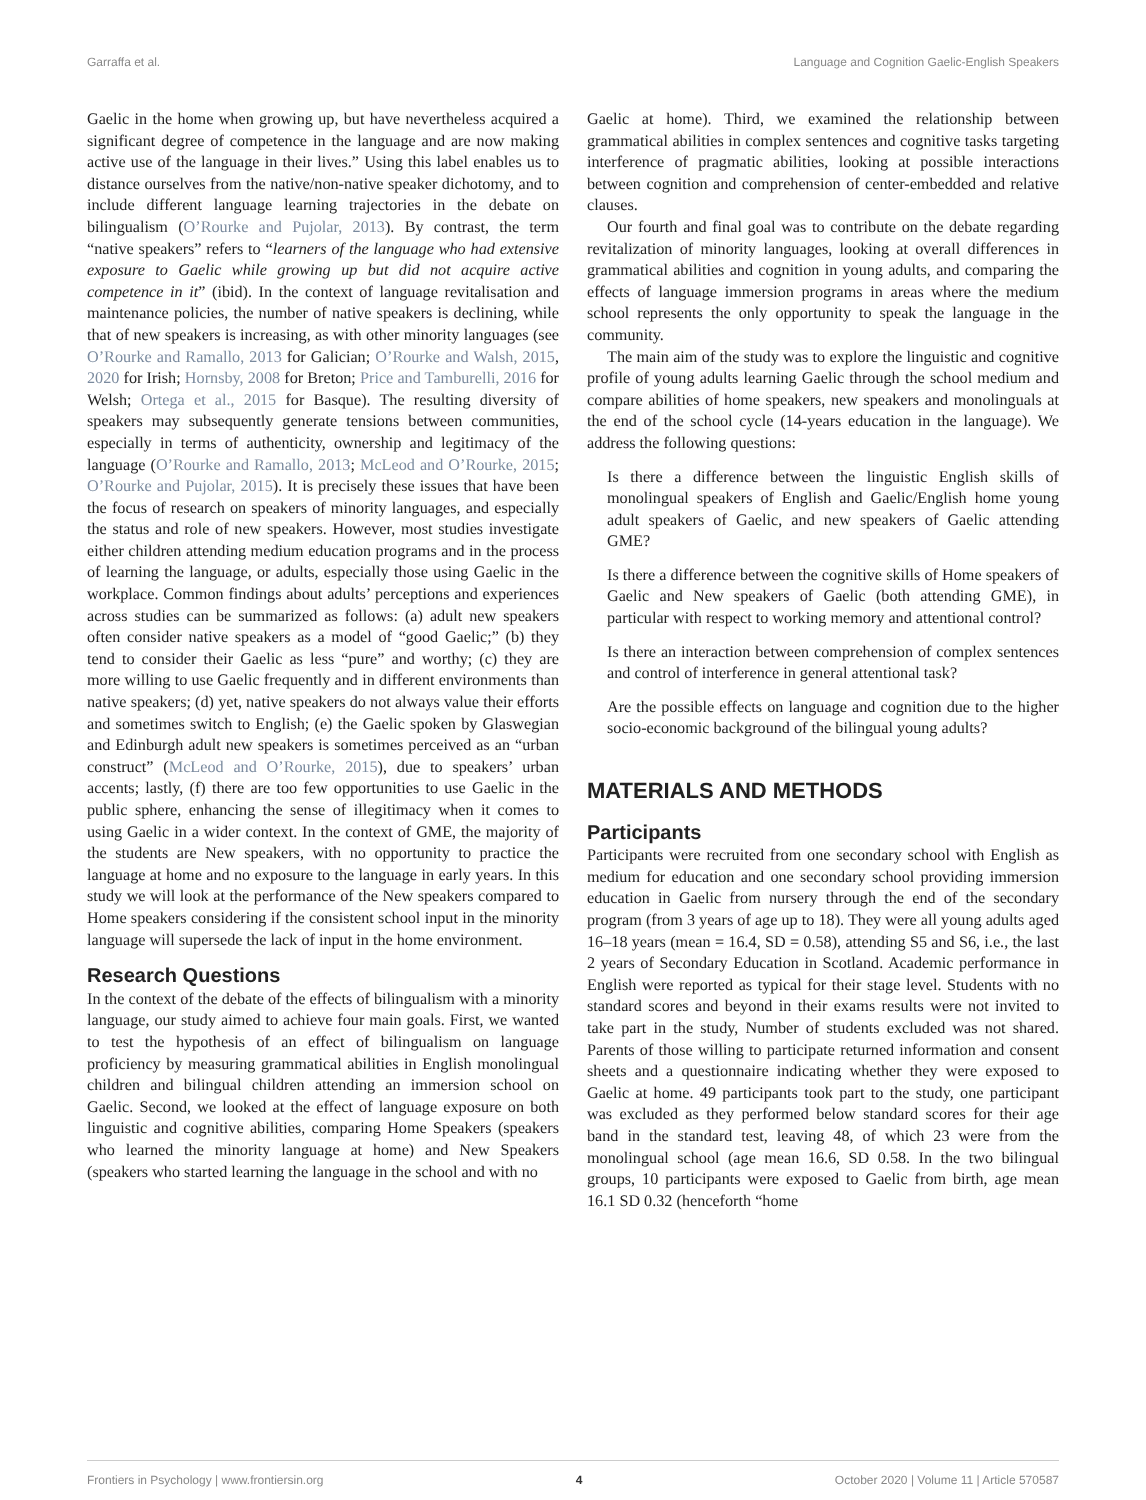Garraffa et al. Language and Cognition Gaelic-English Speakers
Gaelic in the home when growing up, but have nevertheless acquired a significant degree of competence in the language and are now making active use of the language in their lives.” Using this label enables us to distance ourselves from the native/non-native speaker dichotomy, and to include different language learning trajectories in the debate on bilingualism (O’Rourke and Pujolar, 2013). By contrast, the term “native speakers” refers to “learners of the language who had extensive exposure to Gaelic while growing up but did not acquire active competence in it” (ibid). In the context of language revitalisation and maintenance policies, the number of native speakers is declining, while that of new speakers is increasing, as with other minority languages (see O’Rourke and Ramallo, 2013 for Galician; O’Rourke and Walsh, 2015, 2020 for Irish; Hornsby, 2008 for Breton; Price and Tamburelli, 2016 for Welsh; Ortega et al., 2015 for Basque). The resulting diversity of speakers may subsequently generate tensions between communities, especially in terms of authenticity, ownership and legitimacy of the language (O’Rourke and Ramallo, 2013; McLeod and O’Rourke, 2015; O’Rourke and Pujolar, 2015). It is precisely these issues that have been the focus of research on speakers of minority languages, and especially the status and role of new speakers. However, most studies investigate either children attending medium education programs and in the process of learning the language, or adults, especially those using Gaelic in the workplace. Common findings about adults’ perceptions and experiences across studies can be summarized as follows: (a) adult new speakers often consider native speakers as a model of “good Gaelic;” (b) they tend to consider their Gaelic as less “pure” and worthy; (c) they are more willing to use Gaelic frequently and in different environments than native speakers; (d) yet, native speakers do not always value their efforts and sometimes switch to English; (e) the Gaelic spoken by Glaswegian and Edinburgh adult new speakers is sometimes perceived as an “urban construct” (McLeod and O’Rourke, 2015), due to speakers’ urban accents; lastly, (f) there are too few opportunities to use Gaelic in the public sphere, enhancing the sense of illegitimacy when it comes to using Gaelic in a wider context. In the context of GME, the majority of the students are New speakers, with no opportunity to practice the language at home and no exposure to the language in early years. In this study we will look at the performance of the New speakers compared to Home speakers considering if the consistent school input in the minority language will supersede the lack of input in the home environment.
Research Questions
In the context of the debate of the effects of bilingualism with a minority language, our study aimed to achieve four main goals. First, we wanted to test the hypothesis of an effect of bilingualism on language proficiency by measuring grammatical abilities in English monolingual children and bilingual children attending an immersion school on Gaelic. Second, we looked at the effect of language exposure on both linguistic and cognitive abilities, comparing Home Speakers (speakers who learned the minority language at home) and New Speakers (speakers who started learning the language in the school and with no
Gaelic at home). Third, we examined the relationship between grammatical abilities in complex sentences and cognitive tasks targeting interference of pragmatic abilities, looking at possible interactions between cognition and comprehension of center-embedded and relative clauses.
Our fourth and final goal was to contribute on the debate regarding revitalization of minority languages, looking at overall differences in grammatical abilities and cognition in young adults, and comparing the effects of language immersion programs in areas where the medium school represents the only opportunity to speak the language in the community.
The main aim of the study was to explore the linguistic and cognitive profile of young adults learning Gaelic through the school medium and compare abilities of home speakers, new speakers and monolinguals at the end of the school cycle (14-years education in the language). We address the following questions:
Is there a difference between the linguistic English skills of monolingual speakers of English and Gaelic/English home young adult speakers of Gaelic, and new speakers of Gaelic attending GME?
Is there a difference between the cognitive skills of Home speakers of Gaelic and New speakers of Gaelic (both attending GME), in particular with respect to working memory and attentional control?
Is there an interaction between comprehension of complex sentences and control of interference in general attentional task?
Are the possible effects on language and cognition due to the higher socio-economic background of the bilingual young adults?
MATERIALS AND METHODS
Participants
Participants were recruited from one secondary school with English as medium for education and one secondary school providing immersion education in Gaelic from nursery through the end of the secondary program (from 3 years of age up to 18). They were all young adults aged 16–18 years (mean = 16.4, SD = 0.58), attending S5 and S6, i.e., the last 2 years of Secondary Education in Scotland. Academic performance in English were reported as typical for their stage level. Students with no standard scores and beyond in their exams results were not invited to take part in the study, Number of students excluded was not shared. Parents of those willing to participate returned information and consent sheets and a questionnaire indicating whether they were exposed to Gaelic at home. 49 participants took part to the study, one participant was excluded as they performed below standard scores for their age band in the standard test, leaving 48, of which 23 were from the monolingual school (age mean 16.6, SD 0.58. In the two bilingual groups, 10 participants were exposed to Gaelic from birth, age mean 16.1 SD 0.32 (henceforth “home
Frontiers in Psychology | www.frontiersin.org 4 October 2020 | Volume 11 | Article 570587